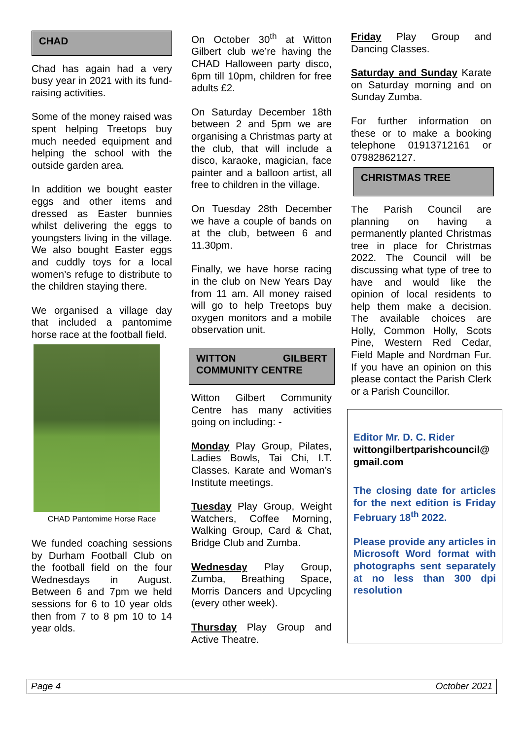CHAD
Chad has again had a very busy year in 2021 with its fund-raising activities.
Some of the money raised was spent helping Treetops buy much needed equipment and helping the school with the outside garden area.
In addition we bought easter eggs and other items and dressed as Easter bunnies whilst delivering the eggs to youngsters living in the village. We also bought Easter eggs and cuddly toys for a local women’s refuge to distribute to the children staying there.
We organised a village day that included a pantomime horse race at the football field.
CHAD Pantomime Horse Race
We funded coaching sessions by Durham Football Club on the football field on the four Wednesdays in August. Between 6 and 7pm we held sessions for 6 to 10 year olds then from 7 to 8 pm 10 to 14 year olds.
On October 30<sup>th</sup> at Witton Gilbert club we’re having the CHAD Halloween party disco, 6pm till 10pm, children for free adults £2.
On Saturday December 18th between 2 and 5pm we are organising a Christmas party at the club, that will include a disco, karaoke, magician, face painter and a balloon artist, all free to children in the village.
On Tuesday 28th December we have a couple of bands on at the club, between 6 and 11.30pm.
Finally, we have horse racing in the club on New Years Day from 11 am. All money raised will go to help Treetops buy oxygen monitors and a mobile observation unit.
WITTON GILBERT COMMUNITY CENTRE
Witton Gilbert Community Centre has many activities going on including: -
Monday Play Group, Pilates, Ladies Bowls, Tai Chi, I.T. Classes. Karate and Woman’s Institute meetings.
Tuesday Play Group, Weight Watchers, Coffee Morning, Walking Group, Card & Chat, Bridge Club and Zumba.
Wednesday Play Group, Zumba, Breathing Space, Morris Dancers and Upcycling (every other week).
Thursday Play Group and Active Theatre.
Friday Play Group and Dancing Classes.
Saturday and Sunday Karate on Saturday morning and on Sunday Zumba.
For further information on these or to make a booking telephone 01913712161 or 07982862127.
CHRISTMAS TREE
The Parish Council are planning on having a permanently planted Christmas tree in place for Christmas 2022. The Council will be discussing what type of tree to have and would like the opinion of local residents to help them make a decision. The available choices are Holly, Common Holly, Scots Pine, Western Red Cedar, Field Maple and Nordman Fur. If you have an opinion on this please contact the Parish Clerk or a Parish Councillor.
Editor Mr. D. C. Rider
wittongilbertparishcouncil@ gmail.com
The closing date for articles for the next edition is Friday February 18<sup>th</sup> 2022.
Please provide any articles in Microsoft Word format with photographs sent separately at no less than 300 dpi resolution
Page 4 October 2021